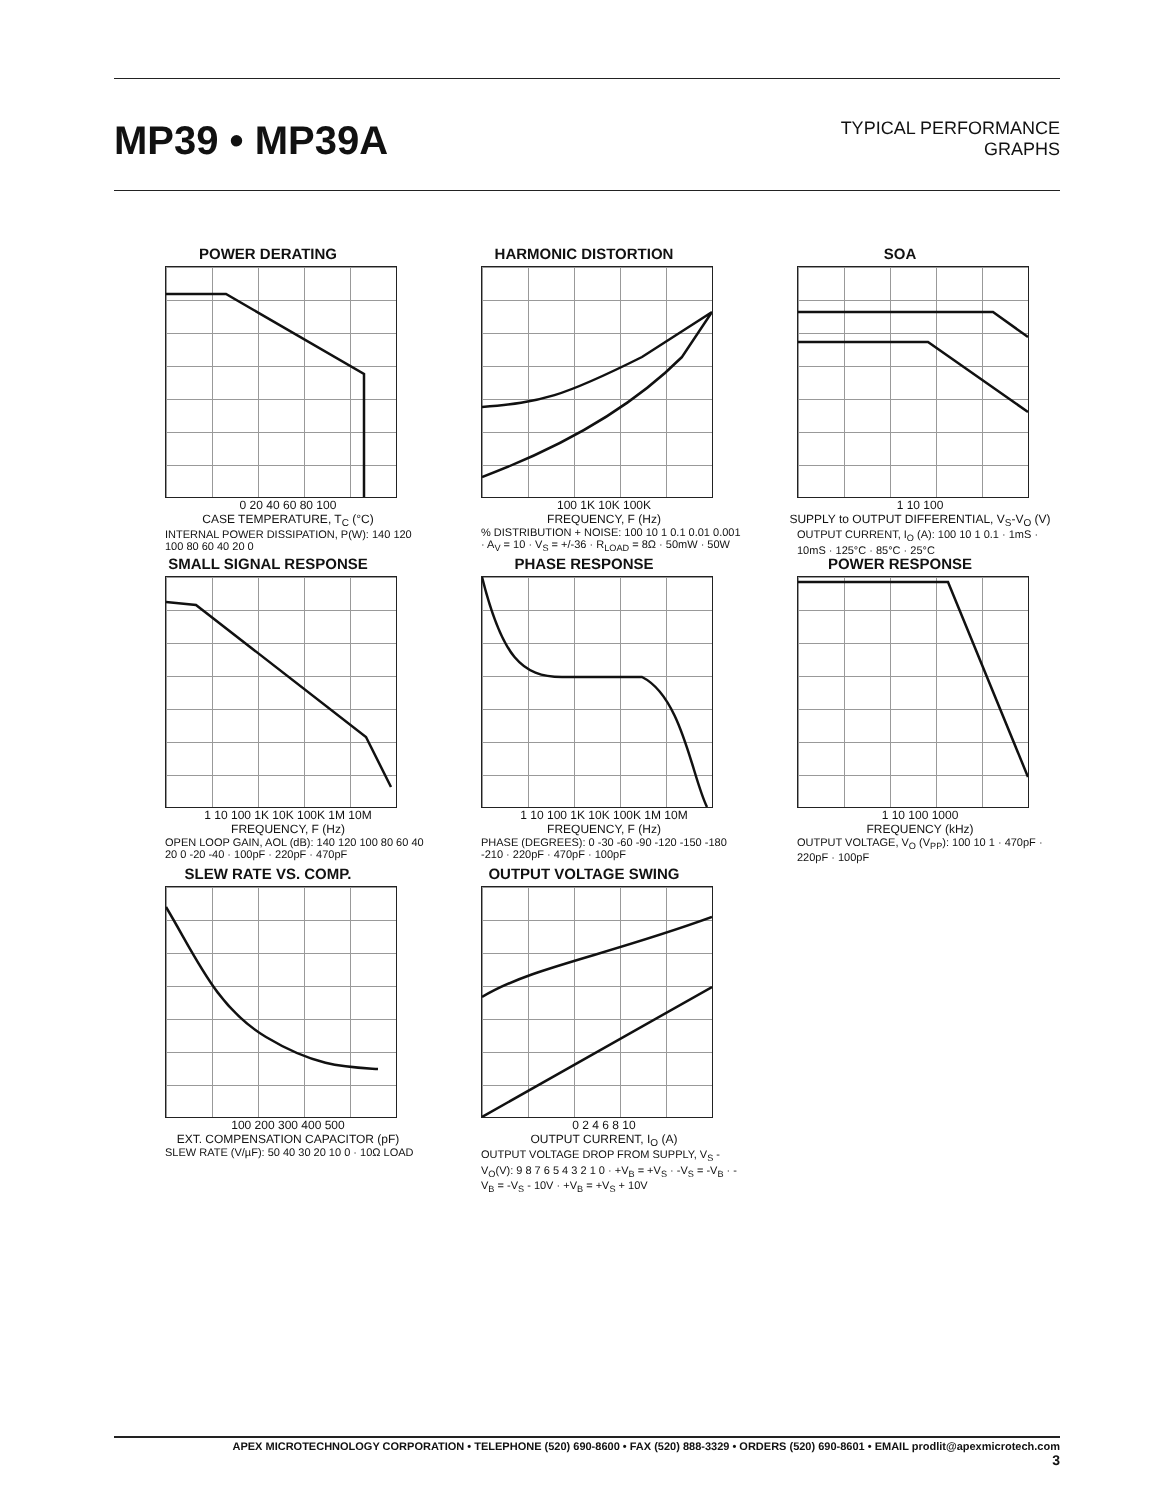MP39 • MP39A
TYPICAL PERFORMANCE
GRAPHS
POWER DERATING
0 20 40 60 80 100
CASE TEMPERATURE, T<sub>C</sub> (°C)
INTERNAL POWER DISSIPATION, P(W): 140 120 100 80 60 40 20 0
HARMONIC DISTORTION
100 1K 10K 100K
FREQUENCY, F (Hz)
% DISTRIBUTION + NOISE: 100 10 1 0.1 0.01 0.001 · A<sub>V</sub> = 10 · V<sub>S</sub> = +/-36 · R<sub>LOAD</sub> = 8Ω · 50mW · 50W
SOA
1 10 100
SUPPLY to OUTPUT DIFFERENTIAL, V<sub>S</sub>-V<sub>O</sub> (V)
OUTPUT CURRENT, I<sub>O</sub> (A): 100 10 1 0.1 · 1mS · 10mS · 125°C · 85°C · 25°C
SMALL SIGNAL RESPONSE
1 10 100 1K 10K 100K 1M 10M
FREQUENCY, F (Hz)
OPEN LOOP GAIN, AOL (dB): 140 120 100 80 60 40 20 0 -20 -40 · 100pF · 220pF · 470pF
PHASE RESPONSE
1 10 100 1K 10K 100K 1M 10M
FREQUENCY, F (Hz)
PHASE (DEGREES): 0 -30 -60 -90 -120 -150 -180 -210 · 220pF · 470pF · 100pF
POWER RESPONSE
1 10 100 1000
FREQUENCY (kHz)
OUTPUT VOLTAGE, V<sub>O</sub> (V<sub>PP</sub>): 100 10 1 · 470pF · 220pF · 100pF
SLEW RATE VS. COMP.
100 200 300 400 500
EXT. COMPENSATION CAPACITOR (pF)
SLEW RATE (V/µF): 50 40 30 20 10 0 · 10Ω LOAD
OUTPUT VOLTAGE SWING
0 2 4 6 8 10
OUTPUT CURRENT, I<sub>O</sub> (A)
OUTPUT VOLTAGE DROP FROM SUPPLY, V<sub>S</sub> -V<sub>O</sub>(V): 9 8 7 6 5 4 3 2 1 0 · +V<sub>B</sub> = +V<sub>S</sub> · -V<sub>S</sub> = -V<sub>B</sub> · -V<sub>B</sub> = -V<sub>S</sub> - 10V · +V<sub>B</sub> = +V<sub>S</sub> + 10V
APEX MICROTECHNOLOGY CORPORATION • TELEPHONE (520) 690-8600 • FAX (520) 888-3329 • ORDERS (520) 690-8601 • EMAIL prodlit@apexmicrotech.com
3